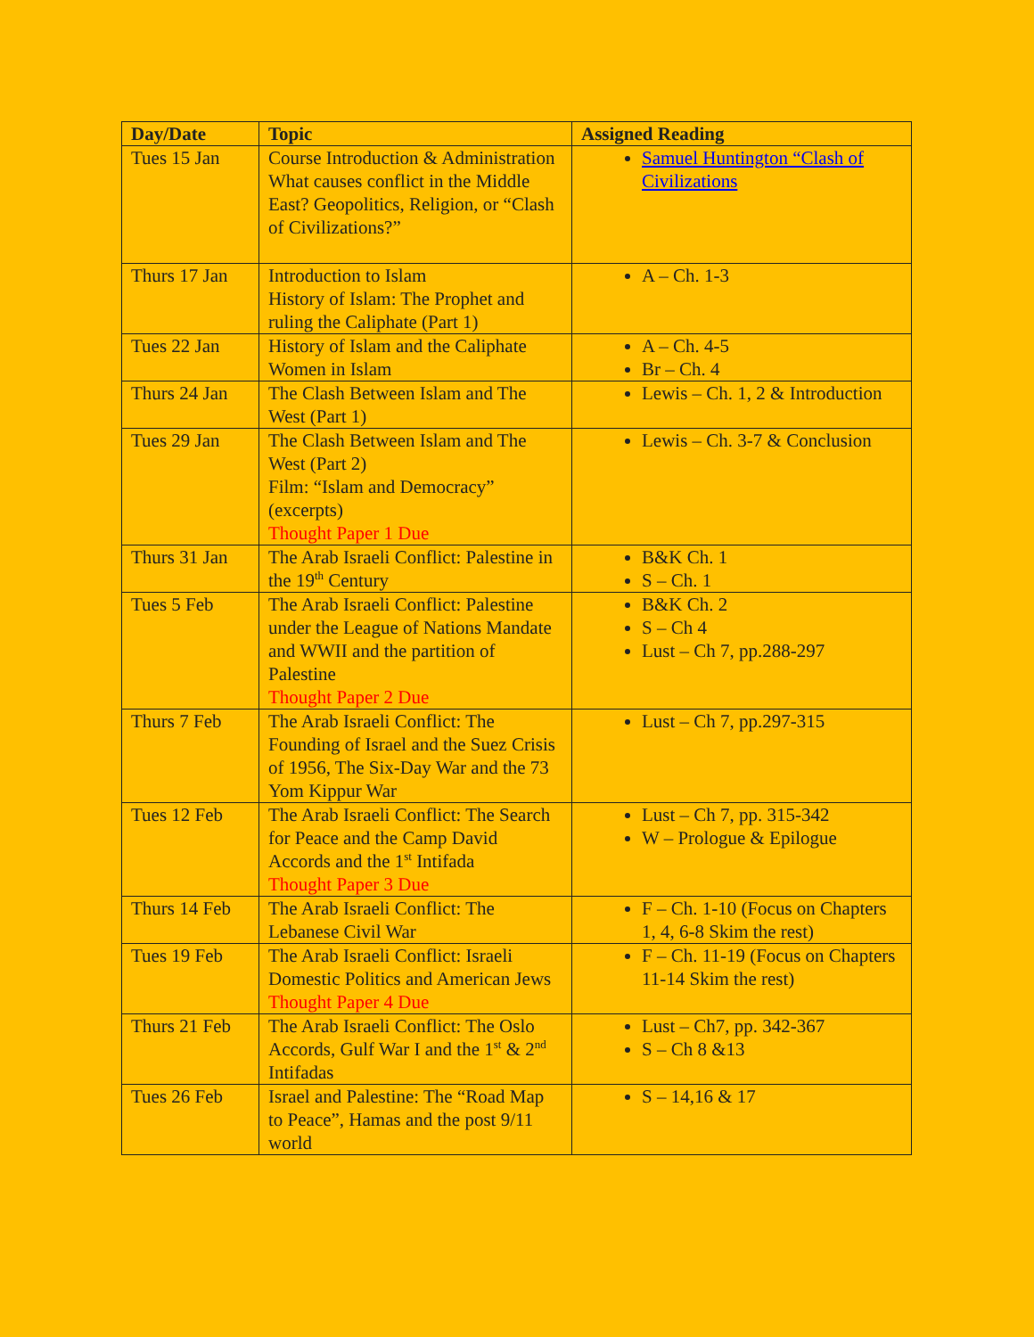| Day/Date | Topic | Assigned Reading |
| --- | --- | --- |
| Tues 15 Jan | Course Introduction & Administration What causes conflict in the Middle East? Geopolitics, Religion, or “Clash of Civilizations?” | Samuel Huntington “Clash of Civilizations |
| Thurs 17 Jan | Introduction to Islam History of Islam: The Prophet and ruling the Caliphate (Part 1) | A – Ch. 1-3 |
| Tues 22 Jan | History of Islam and the Caliphate Women in Islam | A – Ch. 4-5 Br – Ch. 4 |
| Thurs 24 Jan | The Clash Between Islam and The West (Part 1) | Lewis – Ch. 1, 2 & Introduction |
| Tues 29 Jan | The Clash Between Islam and The West (Part 2) Film: “Islam and Democracy” (excerpts) Thought Paper 1 Due | Lewis – Ch. 3-7 & Conclusion |
| Thurs 31 Jan | The Arab Israeli Conflict: Palestine in the 19<sup>th</sup> Century | B&K Ch. 1 S – Ch. 1 |
| Tues 5 Feb | The Arab Israeli Conflict: Palestine under the League of Nations Mandate and WWII and the partition of Palestine Thought Paper 2 Due | B&K Ch. 2 S – Ch 4 Lust – Ch 7, pp.288-297 |
| Thurs 7 Feb | The Arab Israeli Conflict: The Founding of Israel and the Suez Crisis of 1956, The Six-Day War and the 73 Yom Kippur War | Lust – Ch 7, pp.297-315 |
| Tues 12 Feb | The Arab Israeli Conflict: The Search for Peace and the Camp David Accords and the 1<sup>st</sup> Intifada Thought Paper 3 Due | Lust – Ch 7, pp. 315-342 W – Prologue & Epilogue |
| Thurs 14 Feb | The Arab Israeli Conflict: The Lebanese Civil War | F – Ch. 1-10 (Focus on Chapters 1, 4, 6-8 Skim the rest) |
| Tues 19 Feb | The Arab Israeli Conflict: Israeli Domestic Politics and American Jews Thought Paper 4 Due | F – Ch. 11-19 (Focus on Chapters 11-14 Skim the rest) |
| Thurs 21 Feb | The Arab Israeli Conflict: The Oslo Accords, Gulf War I and the 1<sup>st</sup> & 2<sup>nd</sup> Intifadas | Lust – Ch7, pp. 342-367 S – Ch 8 &13 |
| Tues 26 Feb | Israel and Palestine: The “Road Map to Peace”, Hamas and the post 9/11 world | S – 14,16 & 17 |